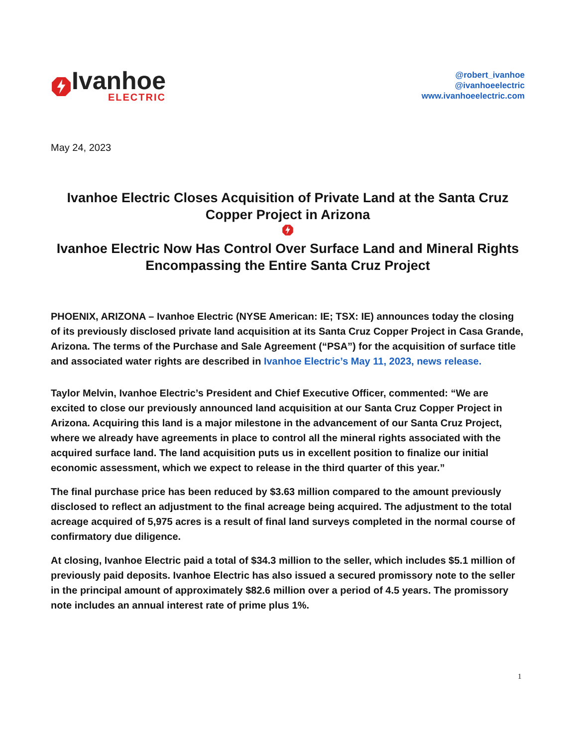Ivanhoe
ELECTRIC
@robert_ivanhoe
@ivanhoeelectric
www.ivanhoeelectric.com
May 24, 2023
Ivanhoe Electric Closes Acquisition of Private Land at the Santa Cruz Copper Project in Arizona
Ivanhoe Electric Now Has Control Over Surface Land and Mineral Rights Encompassing the Entire Santa Cruz Project
PHOENIX, ARIZONA – Ivanhoe Electric (NYSE American: IE; TSX: IE) announces today the closing of its previously disclosed private land acquisition at its Santa Cruz Copper Project in Casa Grande, Arizona. The terms of the Purchase and Sale Agreement (“PSA”) for the acquisition of surface title and associated water rights are described in Ivanhoe Electric’s May 11, 2023, news release.
Taylor Melvin, Ivanhoe Electric’s President and Chief Executive Officer, commented: “We are excited to close our previously announced land acquisition at our Santa Cruz Copper Project in Arizona. Acquiring this land is a major milestone in the advancement of our Santa Cruz Project, where we already have agreements in place to control all the mineral rights associated with the acquired surface land. The land acquisition puts us in excellent position to finalize our initial economic assessment, which we expect to release in the third quarter of this year.”
The final purchase price has been reduced by $3.63 million compared to the amount previously disclosed to reflect an adjustment to the final acreage being acquired. The adjustment to the total acreage acquired of 5,975 acres is a result of final land surveys completed in the normal course of confirmatory due diligence.
At closing, Ivanhoe Electric paid a total of $34.3 million to the seller, which includes $5.1 million of previously paid deposits. Ivanhoe Electric has also issued a secured promissory note to the seller in the principal amount of approximately $82.6 million over a period of 4.5 years. The promissory note includes an annual interest rate of prime plus 1%.
1